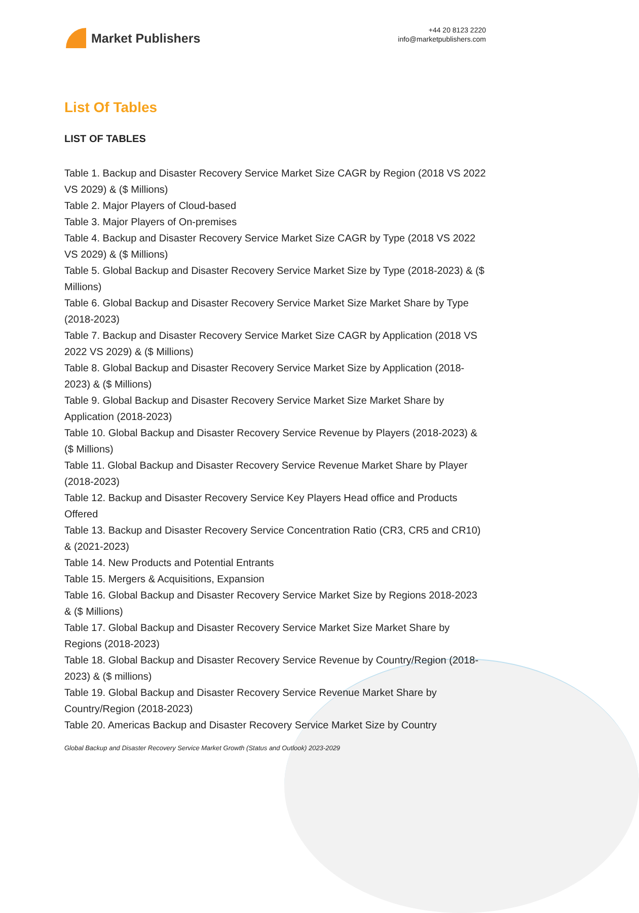Market Publishers
+44 20 8123 2220
info@marketpublishers.com
List Of Tables
LIST OF TABLES
Table 1. Backup and Disaster Recovery Service Market Size CAGR by Region (2018 VS 2022 VS 2029) & ($ Millions)
Table 2. Major Players of Cloud-based
Table 3. Major Players of On-premises
Table 4. Backup and Disaster Recovery Service Market Size CAGR by Type (2018 VS 2022 VS 2029) & ($ Millions)
Table 5. Global Backup and Disaster Recovery Service Market Size by Type (2018-2023) & ($ Millions)
Table 6. Global Backup and Disaster Recovery Service Market Size Market Share by Type (2018-2023)
Table 7. Backup and Disaster Recovery Service Market Size CAGR by Application (2018 VS 2022 VS 2029) & ($ Millions)
Table 8. Global Backup and Disaster Recovery Service Market Size by Application (2018-2023) & ($ Millions)
Table 9. Global Backup and Disaster Recovery Service Market Size Market Share by Application (2018-2023)
Table 10. Global Backup and Disaster Recovery Service Revenue by Players (2018-2023) & ($ Millions)
Table 11. Global Backup and Disaster Recovery Service Revenue Market Share by Player (2018-2023)
Table 12. Backup and Disaster Recovery Service Key Players Head office and Products Offered
Table 13. Backup and Disaster Recovery Service Concentration Ratio (CR3, CR5 and CR10) & (2021-2023)
Table 14. New Products and Potential Entrants
Table 15. Mergers & Acquisitions, Expansion
Table 16. Global Backup and Disaster Recovery Service Market Size by Regions 2018-2023 & ($ Millions)
Table 17. Global Backup and Disaster Recovery Service Market Size Market Share by Regions (2018-2023)
Table 18. Global Backup and Disaster Recovery Service Revenue by Country/Region (2018-2023) & ($ millions)
Table 19. Global Backup and Disaster Recovery Service Revenue Market Share by Country/Region (2018-2023)
Table 20. Americas Backup and Disaster Recovery Service Market Size by Country
Global Backup and Disaster Recovery Service Market Growth (Status and Outlook) 2023-2029